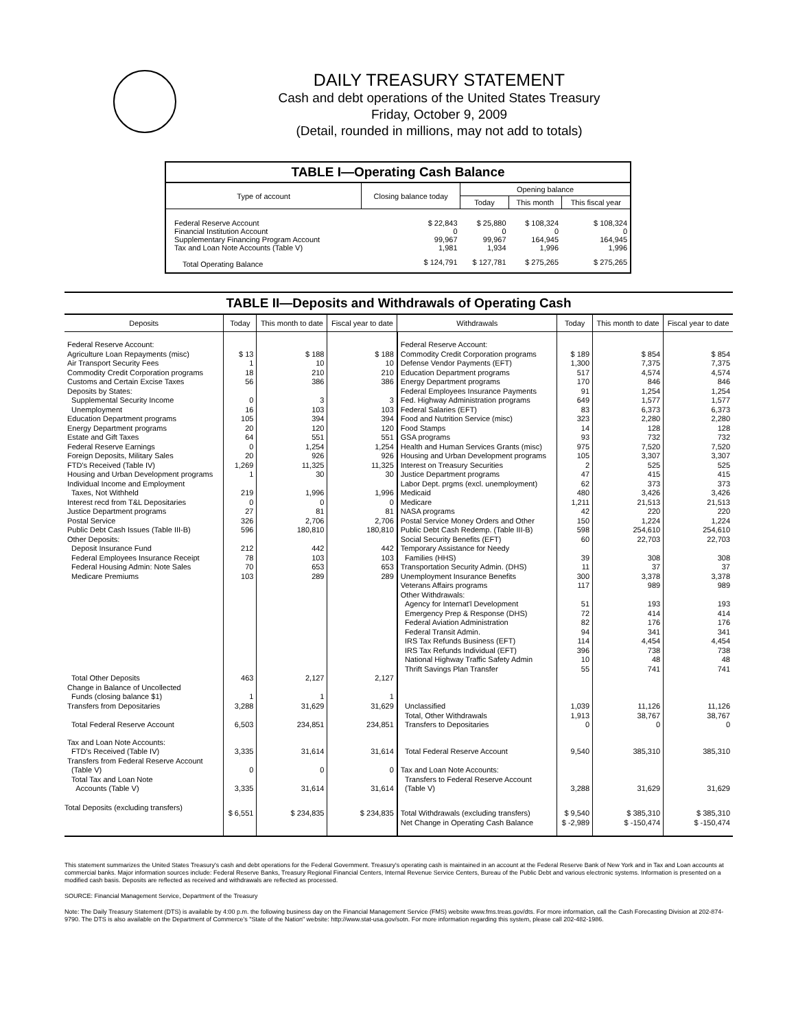DAILY TREASURY STATEMENT
Cash and debt operations of the United States Treasury
Friday, October 9, 2009
(Detail, rounded in millions, may not add to totals)
TABLE I—Operating Cash Balance
| Type of account | Closing balance today | Opening balance | | |
| --- | --- | --- | --- | --- |
| | | Today | This month | This fiscal year |
| Federal Reserve Account | $ 22,843 | $ 25,880 | $ 108,324 | $ 108,324 |
| Financial Institution Account | 0 | 0 | 0 | 0 |
| Supplementary Financing Program Account | 99,967 | 99,967 | 164,945 | 164,945 |
| Tax and Loan Note Accounts (Table V) | 1,981 | 1,934 | 1,996 | 1,996 |
| Total Operating Balance | $ 124,791 | $ 127,781 | $ 275,265 | $ 275,265 |
TABLE II—Deposits and Withdrawals of Operating Cash
| Deposits | Today | This month to date | Fiscal year to date | Withdrawals | Today | This month to date | Fiscal year to date |
| --- | --- | --- | --- | --- | --- | --- | --- |
| Federal Reserve Account: | | | | Federal Reserve Account: | | | |
| Agriculture Loan Repayments (misc) | $ 13 | $ 188 | $ 188 | Commodity Credit Corporation programs | $ 189 | $ 854 | $ 854 |
| Air Transport Security Fees | 1 | 10 | 10 | Defense Vendor Payments (EFT) | 1,300 | 7,375 | 7,375 |
| Commodity Credit Corporation programs | 18 | 210 | 210 | Education Department programs | 517 | 4,574 | 4,574 |
| Customs and Certain Excise Taxes | 56 | 386 | 386 | Energy Department programs | 170 | 846 | 846 |
| Deposits by States: | | | | Federal Employees Insurance Payments | 91 | 1,254 | 1,254 |
| Supplemental Security Income | 0 | 3 | 3 | Fed. Highway Administration programs | 649 | 1,577 | 1,577 |
| Unemployment | 16 | 103 | 103 | Federal Salaries (EFT) | 83 | 6,373 | 6,373 |
| Education Department programs | 105 | 394 | 394 | Food and Nutrition Service (misc) | 323 | 2,280 | 2,280 |
| Energy Department programs | 20 | 120 | 120 | Food Stamps | 14 | 128 | 128 |
| Estate and Gift Taxes | 64 | 551 | 551 | GSA programs | 93 | 732 | 732 |
| Federal Reserve Earnings | 0 | 1,254 | 1,254 | Health and Human Services Grants (misc) | 975 | 7,520 | 7,520 |
| Foreign Deposits, Military Sales | 20 | 926 | 926 | Housing and Urban Development programs | 105 | 3,307 | 3,307 |
| FTD's Received (Table IV) | 1,269 | 11,325 | 11,325 | Interest on Treasury Securities | 2 | 525 | 525 |
| Housing and Urban Development programs | 1 | 30 | 30 | Justice Department programs | 47 | 415 | 415 |
| Individual Income and Employment | | | | Labor Dept. prgms (excl. unemployment) | 62 | 373 | 373 |
| Taxes, Not Withheld | 219 | 1,996 | 1,996 | Medicaid | 480 | 3,426 | 3,426 |
| Interest recd from T&L Depositaries | 0 | 0 | 0 | Medicare | 1,211 | 21,513 | 21,513 |
| Justice Department programs | 27 | 81 | 81 | NASA programs | 42 | 220 | 220 |
| Postal Service | 326 | 2,706 | 2,706 | Postal Service Money Orders and Other | 150 | 1,224 | 1,224 |
| Public Debt Cash Issues (Table III-B) | 596 | 180,810 | 180,810 | Public Debt Cash Redemp. (Table III-B) | 598 | 254,610 | 254,610 |
| Other Deposits: | | | | Social Security Benefits (EFT) | 60 | 22,703 | 22,703 |
| Deposit Insurance Fund | 212 | 442 | 442 | Temporary Assistance for Needy | | | |
| Federal Employees Insurance Receipt | 78 | 103 | 103 | Families (HHS) | 39 | 308 | 308 |
| Federal Housing Admin: Note Sales | 70 | 653 | 653 | Transportation Security Admin. (DHS) | 11 | 37 | 37 |
| Medicare Premiums | 103 | 289 | 289 | Unemployment Insurance Benefits | 300 | 3,378 | 3,378 |
| | | | | Veterans Affairs programs | 117 | 989 | 989 |
| | | | | Other Withdrawals: | | | |
| | | | | Agency for Internat'l Development | 51 | 193 | 193 |
| | | | | Emergency Prep & Response (DHS) | 72 | 414 | 414 |
| | | | | Federal Aviation Administration | 82 | 176 | 176 |
| | | | | Federal Transit Admin. | 94 | 341 | 341 |
| | | | | IRS Tax Refunds Business (EFT) | 114 | 4,454 | 4,454 |
| | | | | IRS Tax Refunds Individual (EFT) | 396 | 738 | 738 |
| | | | | National Highway Traffic Safety Admin | 10 | 48 | 48 |
| | | | | Thrift Savings Plan Transfer | 55 | 741 | 741 |
| Total Other Deposits | 463 | 2,127 | 2,127 | | | | |
| Change in Balance of Uncollected Funds (closing balance $1) | 1 | 1 | 1 | | | | |
| Transfers from Depositaries | 3,288 | 31,629 | 31,629 | Unclassified | 1,039 | 11,126 | 11,126 |
| Total Federal Reserve Account | 6,503 | 234,851 | 234,851 | Total, Other Withdrawals Transfers to Depositaries | 1,913 0 | 38,767 0 | 38,767 0 |
| Tax and Loan Note Accounts: FTD's Received (Table IV) | 3,335 | 31,614 | 31,614 | Total Federal Reserve Account | 9,540 | 385,310 | 385,310 |
| Transfers from Federal Reserve Account (Table V) | 0 | 0 | 0 | Tax and Loan Note Accounts: | | | |
| Total Tax and Loan Note Accounts (Table V) | 3,335 | 31,614 | 31,614 | Transfers to Federal Reserve Account (Table V) | 3,288 | 31,629 | 31,629 |
| Total Deposits (excluding transfers) | $ 6,551 | $ 234,835 | $ 234,835 | Total Withdrawals (excluding transfers) | $ 9,540 | $ 385,310 | $ 385,310 |
| | | | | Net Change in Operating Cash Balance | $ -2,989 | $ -150,474 | $ -150,474 |
This statement summarizes the United States Treasury's cash and debt operations for the Federal Government. Treasury's operating cash is maintained in an account at the Federal Reserve Bank of New York and in Tax and Loan accounts at commercial banks. Major information sources include: Federal Reserve Banks, Treasury Regional Financial Centers, Internal Revenue Service Centers, Bureau of the Public Debt and various electronic systems. Information is presented on a modified cash basis. Deposits are reflected as received and withdrawals are reflected as processed.
SOURCE: Financial Management Service, Department of the Treasury
Note: The Daily Treasury Statement (DTS) is available by 4:00 p.m. the following business day on the Financial Management Service (FMS) website www.fms.treas.gov/dts. For more information, call the Cash Forecasting Division at 202-874-9790. The DTS is also available on the Department of Commerce's "State of the Nation" website: http://www.stat-usa.gov/sotn. For more information regarding this system, please call 202-482-1986.